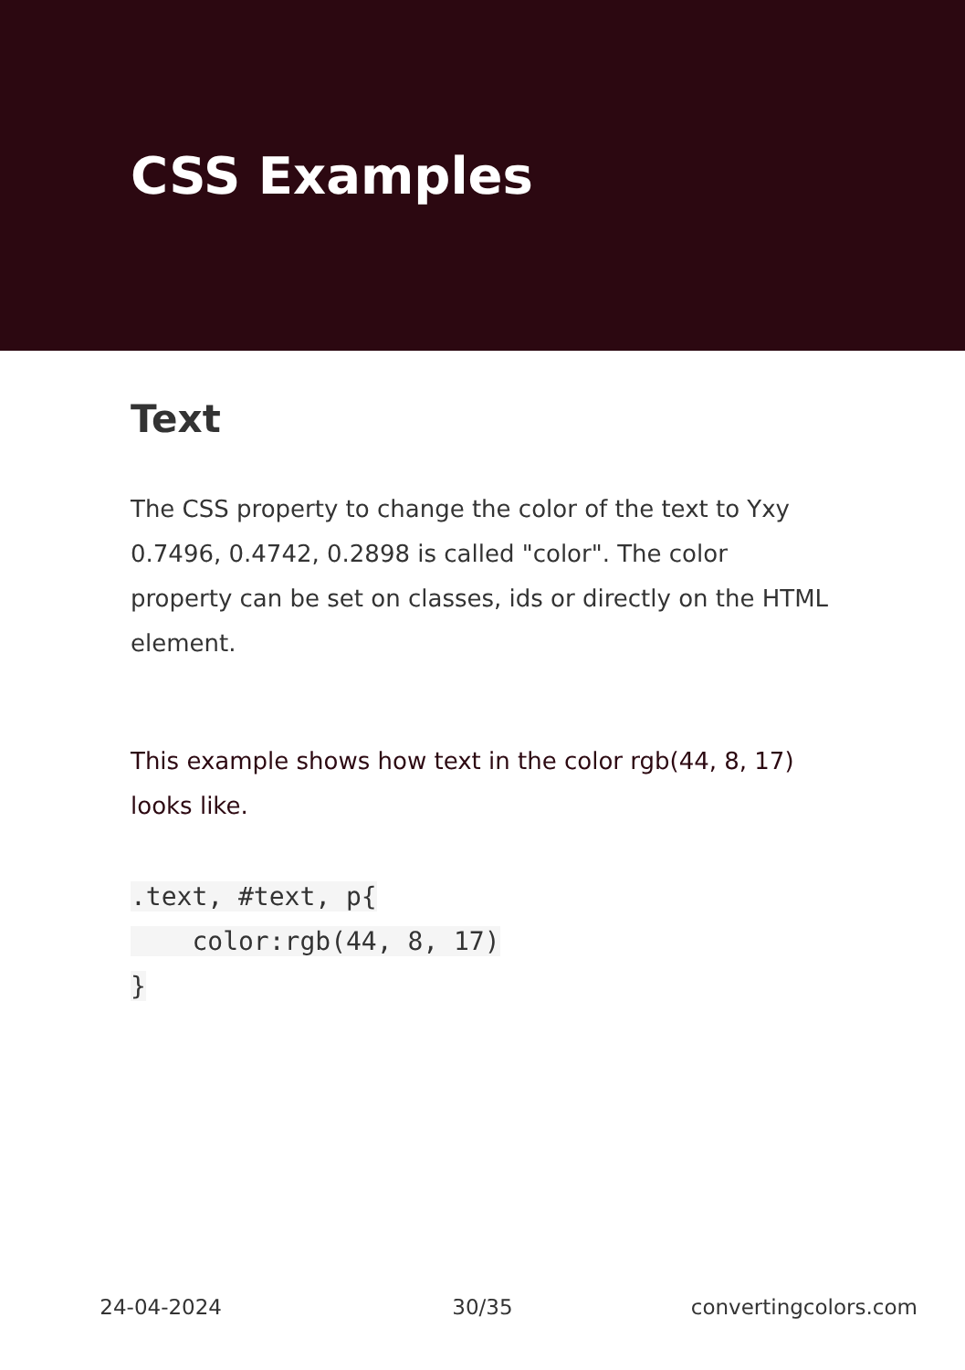CSS Examples
Text
The CSS property to change the color of the text to Yxy 0.7496, 0.4742, 0.2898 is called "color". The color property can be set on classes, ids or directly on the HTML element.
This example shows how text in the color rgb(44, 8, 17) looks like.
.text, #text, p{
    color:rgb(44, 8, 17)
}
24-04-2024 30/35 convertingcolors.com